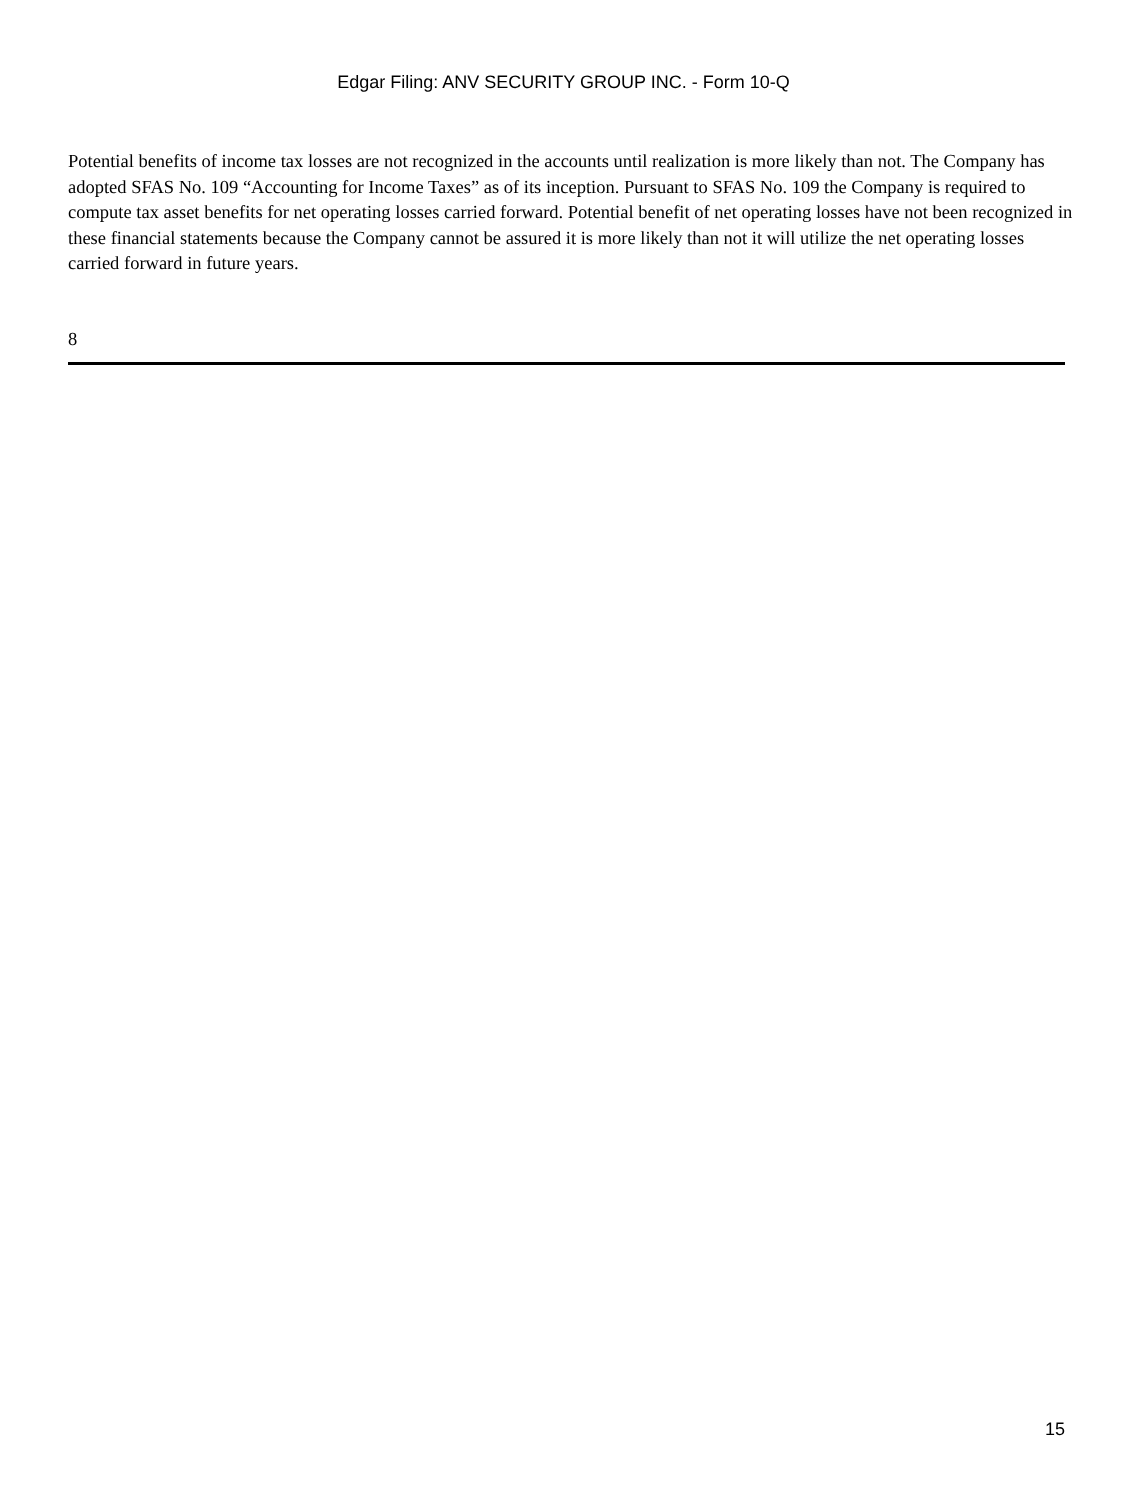Edgar Filing: ANV SECURITY GROUP INC. - Form 10-Q
Potential benefits of income tax losses are not recognized in the accounts until realization is more likely than not. The Company has adopted SFAS No. 109 “Accounting for Income Taxes” as of its inception. Pursuant to SFAS No. 109 the Company is required to compute tax asset benefits for net operating losses carried forward. Potential benefit of net operating losses have not been recognized in these financial statements because the Company cannot be assured it is more likely than not it will utilize the net operating losses carried forward in future years.
8
15